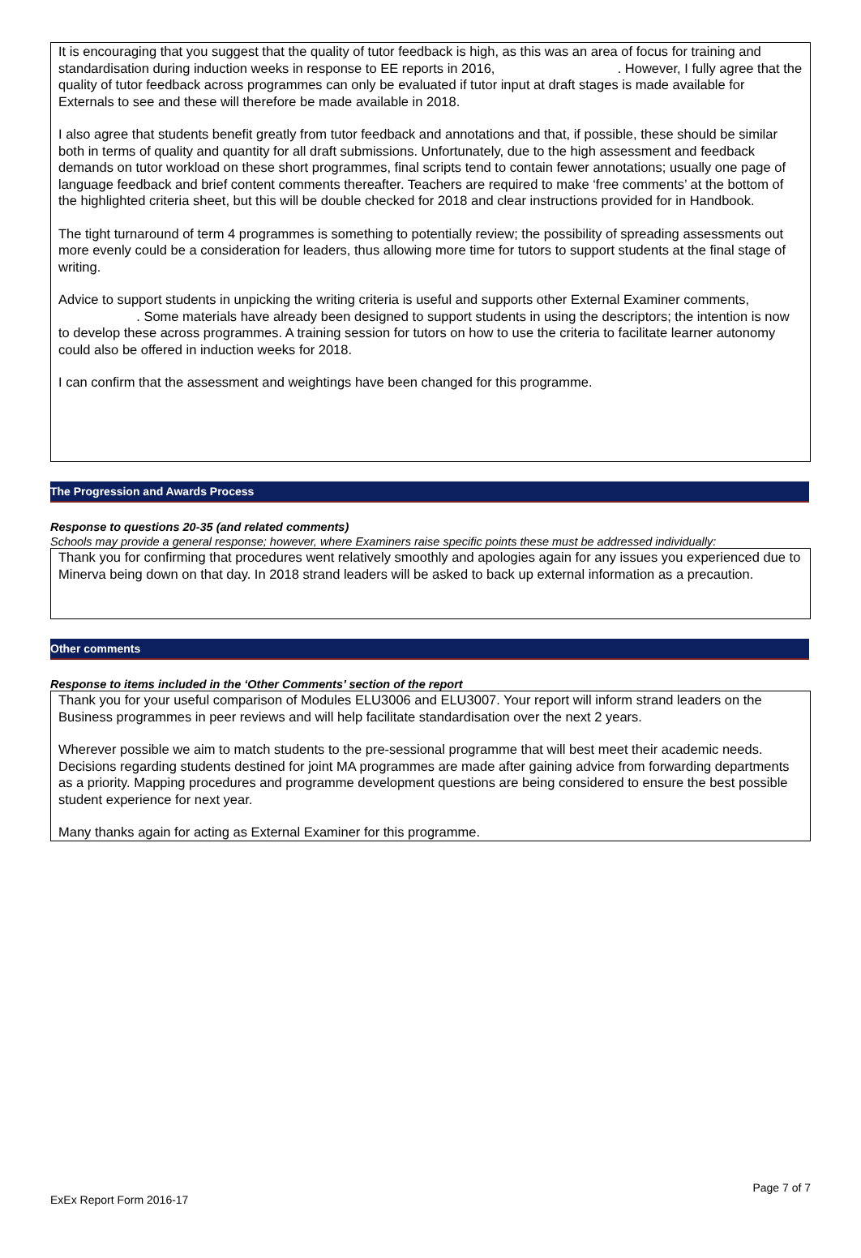It is encouraging that you suggest that the quality of tutor feedback is high, as this was an area of focus for training and standardisation during induction weeks in response to EE reports in 2016, . However, I fully agree that the quality of tutor feedback across programmes can only be evaluated if tutor input at draft stages is made available for Externals to see and these will therefore be made available in 2018.
I also agree that students benefit greatly from tutor feedback and annotations and that, if possible, these should be similar both in terms of quality and quantity for all draft submissions. Unfortunately, due to the high assessment and feedback demands on tutor workload on these short programmes, final scripts tend to contain fewer annotations; usually one page of language feedback and brief content comments thereafter. Teachers are required to make ‘free comments’ at the bottom of the highlighted criteria sheet, but this will be double checked for 2018 and clear instructions provided for in Handbook.
The tight turnaround of term 4 programmes is something to potentially review; the possibility of spreading assessments out more evenly could be a consideration for leaders, thus allowing more time for tutors to support students at the final stage of writing.
Advice to support students in unpicking the writing criteria is useful and supports other External Examiner comments, . Some materials have already been designed to support students in using the descriptors; the intention is now to develop these across programmes. A training session for tutors on how to use the criteria to facilitate learner autonomy could also be offered in induction weeks for 2018.
I can confirm that the assessment and weightings have been changed for this programme.
The Progression and Awards Process
Response to questions 20-35 (and related comments)
Schools may provide a general response; however, where Examiners raise specific points these must be addressed individually:
Thank you for confirming that procedures went relatively smoothly and apologies again for any issues you experienced due to Minerva being down on that day. In 2018 strand leaders will be asked to back up external information as a precaution.
Other comments
Response to items included in the ‘Other Comments’ section of the report
Thank you for your useful comparison of Modules ELU3006 and ELU3007. Your report will inform strand leaders on the Business programmes in peer reviews and will help facilitate standardisation over the next 2 years.
Wherever possible we aim to match students to the pre-sessional programme that will best meet their academic needs. Decisions regarding students destined for joint MA programmes are made after gaining advice from forwarding departments as a priority. Mapping procedures and programme development questions are being considered to ensure the best possible student experience for next year.
Many thanks again for acting as External Examiner for this programme.
Page 7 of 7
ExEx Report Form 2016-17